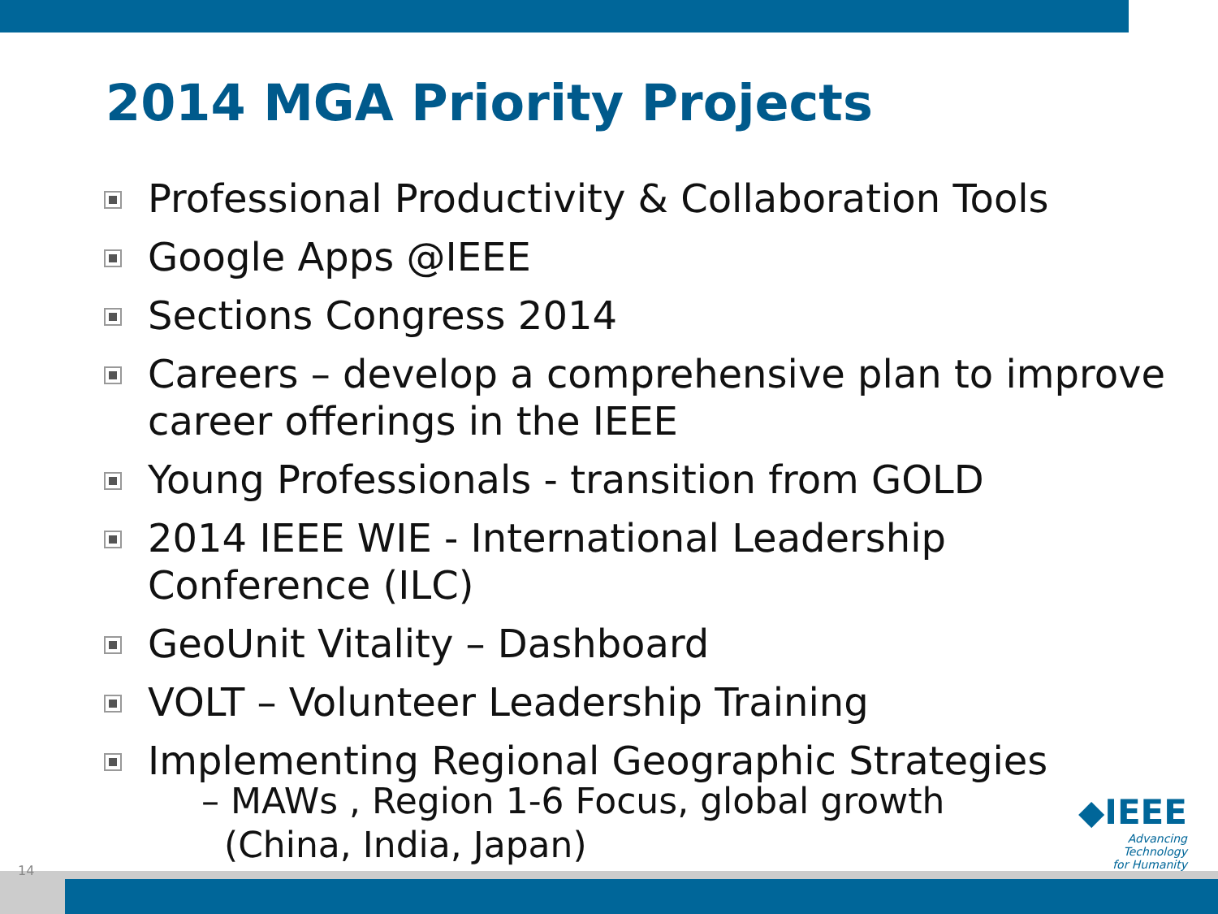2014 MGA Priority Projects
Professional Productivity & Collaboration Tools
Google Apps @IEEE
Sections Congress 2014
Careers – develop a comprehensive plan to improve career offerings in the IEEE
Young Professionals - transition from GOLD
2014 IEEE WIE - International Leadership Conference (ILC)
GeoUnit Vitality – Dashboard
VOLT – Volunteer Leadership Training
Implementing Regional Geographic Strategies
– MAWs , Region 1-6 Focus, global growth
(China, India, Japan)
◆IEEE
Advancing Technology
for Humanity
14